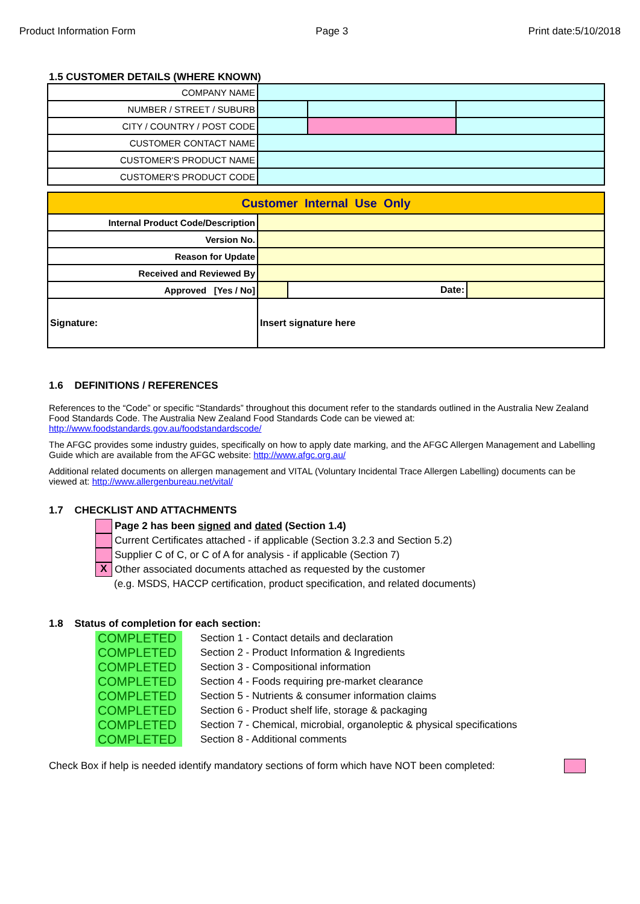Product Information Form Page 3 Print date:5/10/2018
1.5 CUSTOMER DETAILS (WHERE KNOWN)
| COMPANY NAME | | | | |
| NUMBER / STREET / SUBURB | | | | |
| CITY / COUNTRY / POST CODE | | | | |
| CUSTOMER CONTACT NAME | | | | |
| CUSTOMER'S PRODUCT NAME | | | | |
| CUSTOMER'S PRODUCT CODE | | | | |
| Customer Internal Use Only | | | |
| Internal Product Code/Description | | | |
| Version No. | | | |
| Reason for Update | | | |
| Received and Reviewed By | | | |
| Approved [Yes / No] | | Date: | |
| Signature: | Insert signature here | | |
1.6 DEFINITIONS / REFERENCES
References to the “Code” or specific “Standards” throughout this document refer to the standards outlined in the Australia New Zealand Food Standards Code. The Australia New Zealand Food Standards Code can be viewed at: http://www.foodstandards.gov.au/foodstandardscode/
The AFGC provides some industry guides, specifically on how to apply date marking, and the AFGC Allergen Management and Labelling Guide which are available from the AFGC website: http://www.afgc.org.au/
Additional related documents on allergen management and VITAL (Voluntary Incidental Trace Allergen Labelling) documents can be viewed at: http://www.allergenbureau.net/vital/
1.7 CHECKLIST AND ATTACHMENTS
Page 2 has been signed and dated (Section 1.4)
Current Certificates attached - if applicable (Section 3.2.3 and Section 5.2)
Supplier C of C, or C of A for analysis - if applicable (Section 7)
X Other associated documents attached as requested by the customer
(e.g. MSDS, HACCP certification, product specification, and related documents)
1.8 Status of completion for each section:
COMPLETED Section 1 - Contact details and declaration
COMPLETED Section 2 - Product Information & Ingredients
COMPLETED Section 3 - Compositional information
COMPLETED Section 4 - Foods requiring pre-market clearance
COMPLETED Section 5 - Nutrients & consumer information claims
COMPLETED Section 6 - Product shelf life, storage & packaging
COMPLETED Section 7 - Chemical, microbial, organoleptic & physical specifications
COMPLETED Section 8 - Additional comments
Check Box if help is needed identify mandatory sections of form which have NOT been completed: